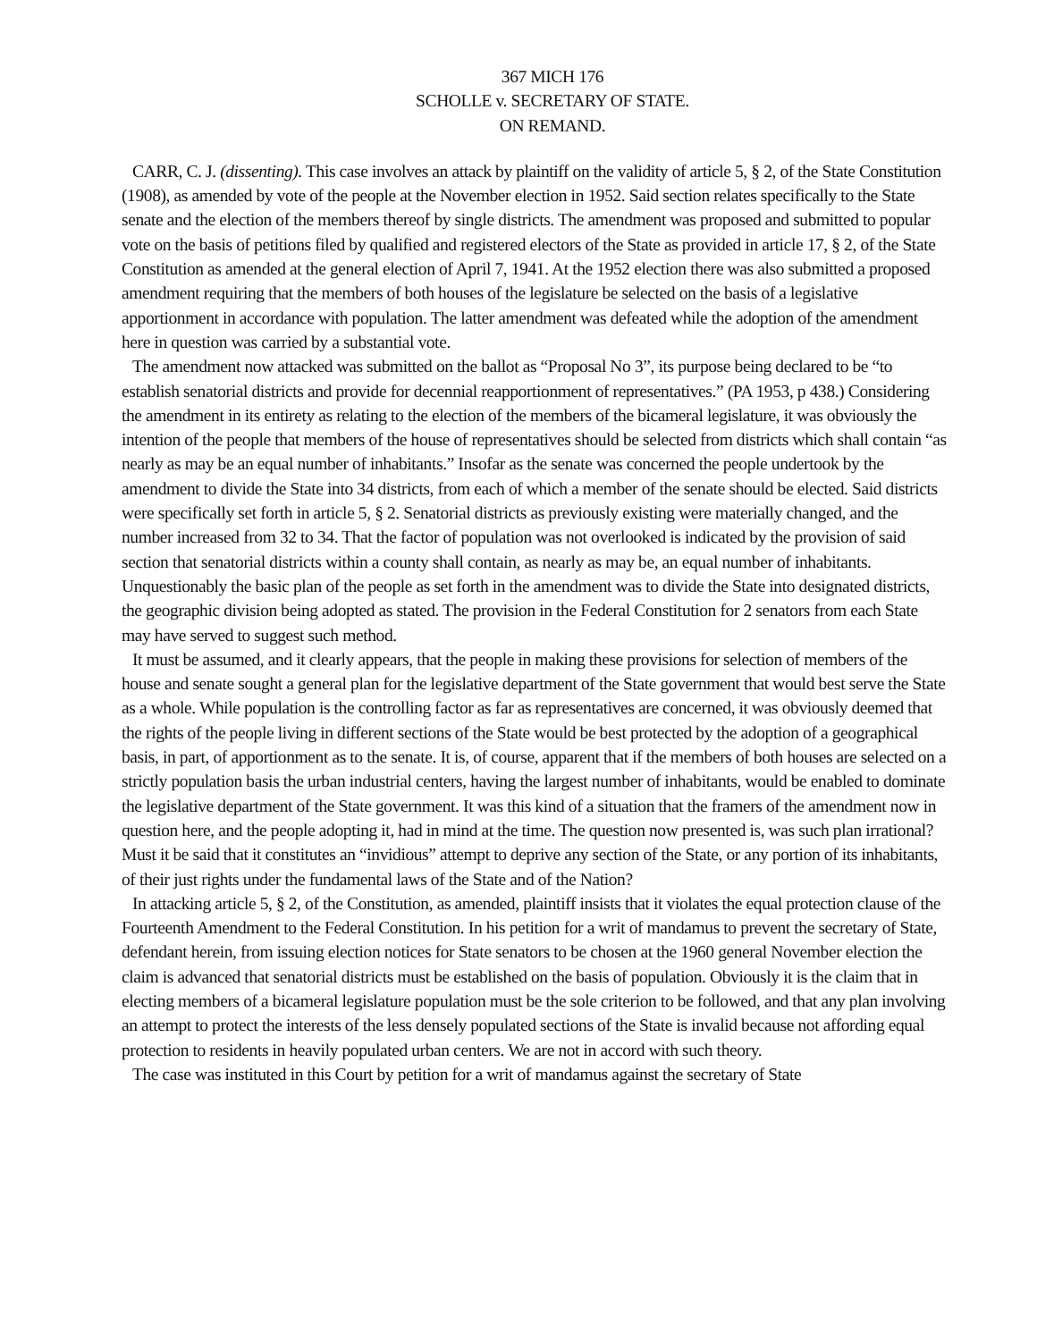367 MICH 176
SCHOLLE v. SECRETARY OF STATE.
ON REMAND.
CARR, C. J. (dissenting). This case involves an attack by plaintiff on the validity of article 5, § 2, of the State Constitution (1908), as amended by vote of the people at the November election in 1952. Said section relates specifically to the State senate and the election of the members thereof by single districts. The amendment was proposed and submitted to popular vote on the basis of petitions filed by qualified and registered electors of the State as provided in article 17, § 2, of the State Constitution as amended at the general election of April 7, 1941. At the 1952 election there was also submitted a proposed amendment requiring that the members of both houses of the legislature be selected on the basis of a legislative apportionment in accordance with population. The latter amendment was defeated while the adoption of the amendment here in question was carried by a substantial vote.
The amendment now attacked was submitted on the ballot as “Proposal No 3”, its purpose being declared to be “to establish senatorial districts and provide for decennial reapportionment of representatives.” (PA 1953, p 438.) Considering the amendment in its entirety as relating to the election of the members of the bicameral legislature, it was obviously the intention of the people that members of the house of representatives should be selected from districts which shall contain “as nearly as may be an equal number of inhabitants.” Insofar as the senate was concerned the people undertook by the amendment to divide the State into 34 districts, from each of which a member of the senate should be elected. Said districts were specifically set forth in article 5, § 2. Senatorial districts as previously existing were materially changed, and the number increased from 32 to 34. That the factor of population was not overlooked is indicated by the provision of said section that senatorial districts within a county shall contain, as nearly as may be, an equal number of inhabitants. Unquestionably the basic plan of the people as set forth in the amendment was to divide the State into designated districts, the geographic division being adopted as stated. The provision in the Federal Constitution for 2 senators from each State may have served to suggest such method.
It must be assumed, and it clearly appears, that the people in making these provisions for selection of members of the house and senate sought a general plan for the legislative department of the State government that would best serve the State as a whole. While population is the controlling factor as far as representatives are concerned, it was obviously deemed that the rights of the people living in different sections of the State would be best protected by the adoption of a geographical basis, in part, of apportionment as to the senate. It is, of course, apparent that if the members of both houses are selected on a strictly population basis the urban industrial centers, having the largest number of inhabitants, would be enabled to dominate the legislative department of the State government. It was this kind of a situation that the framers of the amendment now in question here, and the people adopting it, had in mind at the time. The question now presented is, was such plan irrational? Must it be said that it constitutes an “invidious” attempt to deprive any section of the State, or any portion of its inhabitants, of their just rights under the fundamental laws of the State and of the Nation?
In attacking article 5, § 2, of the Constitution, as amended, plaintiff insists that it violates the equal protection clause of the Fourteenth Amendment to the Federal Constitution. In his petition for a writ of mandamus to prevent the secretary of State, defendant herein, from issuing election notices for State senators to be chosen at the 1960 general November election the claim is advanced that senatorial districts must be established on the basis of population. Obviously it is the claim that in electing members of a bicameral legislature population must be the sole criterion to be followed, and that any plan involving an attempt to protect the interests of the less densely populated sections of the State is invalid because not affording equal protection to residents in heavily populated urban centers. We are not in accord with such theory.
The case was instituted in this Court by petition for a writ of mandamus against the secretary of State